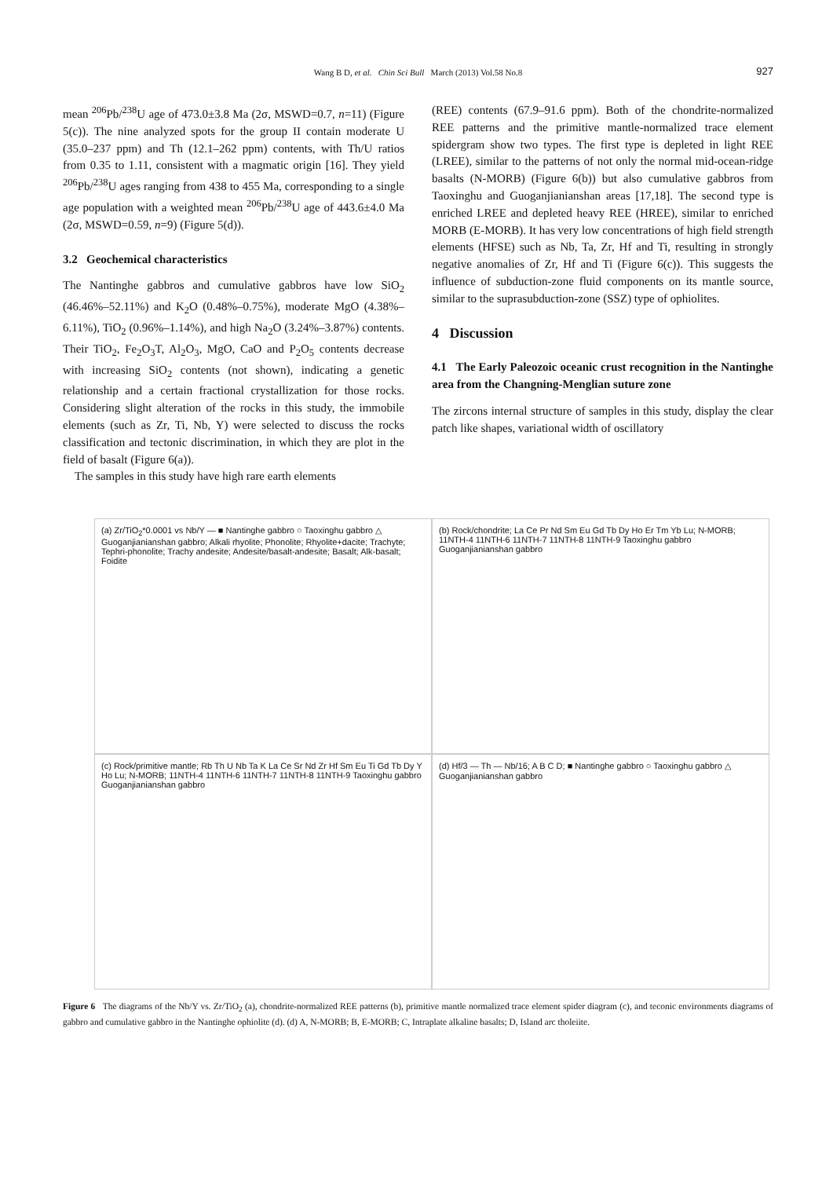Wang B D, et al. Chin Sci Bull March (2013) Vol.58 No.8 927
mean <sup>206</sup>Pb/<sup>238</sup>U age of 473.0±3.8 Ma (2σ, MSWD=0.7, n=11) (Figure 5(c)). The nine analyzed spots for the group II contain moderate U (35.0–237 ppm) and Th (12.1–262 ppm) contents, with Th/U ratios from 0.35 to 1.11, consistent with a magmatic origin [16]. They yield <sup>206</sup>Pb/<sup>238</sup>U ages ranging from 438 to 455 Ma, corresponding to a single age population with a weighted mean <sup>206</sup>Pb/<sup>238</sup>U age of 443.6±4.0 Ma (2σ, MSWD=0.59, n=9) (Figure 5(d)).
3.2 Geochemical characteristics
The Nantinghe gabbros and cumulative gabbros have low SiO<sub>2</sub> (46.46%–52.11%) and K<sub>2</sub>O (0.48%–0.75%), moderate MgO (4.38%–6.11%), TiO<sub>2</sub> (0.96%–1.14%), and high Na<sub>2</sub>O (3.24%–3.87%) contents. Their TiO<sub>2</sub>, Fe<sub>2</sub>O<sub>3</sub>T, Al<sub>2</sub>O<sub>3</sub>, MgO, CaO and P<sub>2</sub>O<sub>5</sub> contents decrease with increasing SiO<sub>2</sub> contents (not shown), indicating a genetic relationship and a certain fractional crystallization for those rocks. Considering slight alteration of the rocks in this study, the immobile elements (such as Zr, Ti, Nb, Y) were selected to discuss the rocks classification and tectonic discrimination, in which they are plot in the field of basalt (Figure 6(a)).
The samples in this study have high rare earth elements
(REE) contents (67.9–91.6 ppm). Both of the chondrite-normalized REE patterns and the primitive mantle-normalized trace element spidergram show two types. The first type is depleted in light REE (LREE), similar to the patterns of not only the normal mid-ocean-ridge basalts (N-MORB) (Figure 6(b)) but also cumulative gabbros from Taoxinghu and Guoganjianianshan areas [17,18]. The second type is enriched LREE and depleted heavy REE (HREE), similar to enriched MORB (E-MORB). It has very low concentrations of high field strength elements (HFSE) such as Nb, Ta, Zr, Hf and Ti, resulting in strongly negative anomalies of Zr, Hf and Ti (Figure 6(c)). This suggests the influence of subduction-zone fluid components on its mantle source, similar to the suprasubduction-zone (SSZ) type of ophiolites.
4 Discussion
4.1 The Early Paleozoic oceanic crust recognition in the Nantinghe area from the Changning-Menglian suture zone
The zircons internal structure of samples in this study, display the clear patch like shapes, variational width of oscillatory
(a) Zr/TiO<sub>2</sub>*0.0001 vs Nb/Y — ■ Nantinghe gabbro ○ Taoxinghu gabbro △ Guoganjianianshan gabbro; Alkali rhyolite; Phonolite; Rhyolite+dacite; Trachyte; Tephri-phonolite; Trachy andesite; Andesite/basalt-andesite; Basalt; Alk-basalt; Foidite
(b) Rock/chondrite; La Ce Pr Nd Sm Eu Gd Tb Dy Ho Er Tm Yb Lu; N-MORB; 11NTH-4 11NTH-6 11NTH-7 11NTH-8 11NTH-9 Taoxinghu gabbro Guoganjianianshan gabbro
(c) Rock/primitive mantle; Rb Th U Nb Ta K La Ce Sr Nd Zr Hf Sm Eu Ti Gd Tb Dy Y Ho Lu; N-MORB; 11NTH-4 11NTH-6 11NTH-7 11NTH-8 11NTH-9 Taoxinghu gabbro Guoganjianianshan gabbro
(d) Hf/3 — Th — Nb/16; A B C D; ■ Nantinghe gabbro ○ Taoxinghu gabbro △ Guoganjianianshan gabbro
Figure 6 The diagrams of the Nb/Y vs. Zr/TiO<sub>2</sub> (a), chondrite-normalized REE patterns (b), primitive mantle normalized trace element spider diagram (c), and teconic environments diagrams of gabbro and cumulative gabbro in the Nantinghe ophiolite (d). (d) A, N-MORB; B, E-MORB; C, Intraplate alkaline basalts; D, Island arc tholeiite.